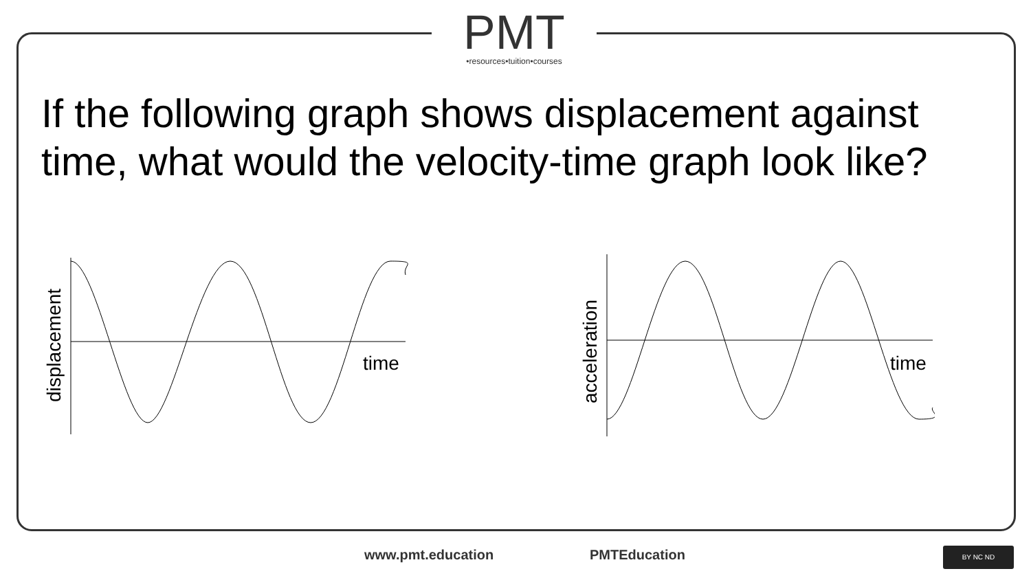PMT
•resources•tuition•courses
If the following graph shows displacement against time, what would the velocity-time graph look like?
displacement
time
acceleration
time
www.pmt.education PMTEducation BY NC ND